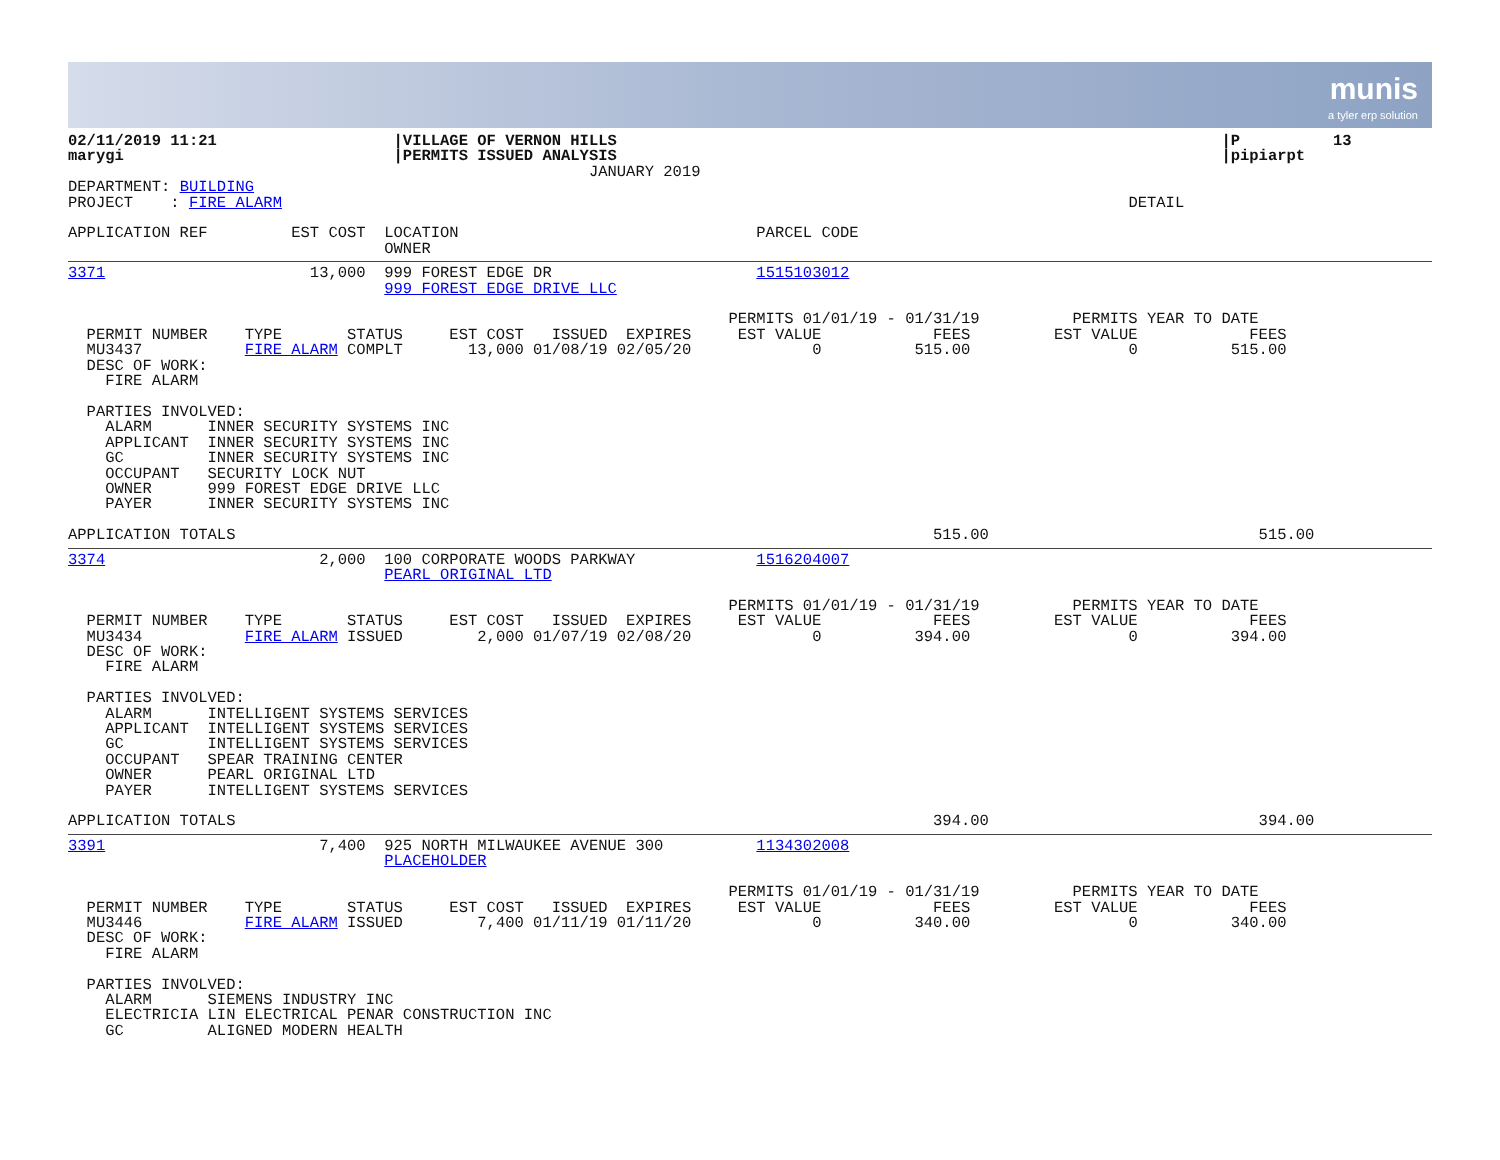munis
a tyler erp solution
02/11/2019 11:21                   |VILLAGE OF VERNON HILLS                                                                 |P          13
marygi                             |PERMITS ISSUED ANALYSIS                                                                 |pipiarpt
                                                        JANUARY 2019
DEPARTMENT: BUILDING
PROJECT    : FIRE ALARM                                                                                           DETAIL

APPLICATION REF         EST COST  LOCATION                                PARCEL CODE
                                  OWNER
3371                      13,000  999 FOREST EDGE DR                      1515103012
                                  999 FOREST EDGE DRIVE LLC

                                                                       PERMITS 01/01/19 - 01/31/19          PERMITS YEAR TO DATE
  PERMIT NUMBER    TYPE       STATUS     EST COST   ISSUED  EXPIRES     EST VALUE            FEES         EST VALUE            FEES
  MU3437           FIRE ALARM COMPLT       13,000 01/08/19 02/05/20             0          515.00                 0          515.00
  DESC OF WORK:
    FIRE ALARM

  PARTIES INVOLVED:
    ALARM      INNER SECURITY SYSTEMS INC
    APPLICANT  INNER SECURITY SYSTEMS INC
    GC         INNER SECURITY SYSTEMS INC
    OCCUPANT   SECURITY LOCK NUT
    OWNER      999 FOREST EDGE DRIVE LLC
    PAYER      INNER SECURITY SYSTEMS INC

APPLICATION TOTALS                                                                           515.00                             515.00
3374                       2,000  100 CORPORATE WOODS PARKWAY             1516204007
                                  PEARL ORIGINAL LTD

                                                                       PERMITS 01/01/19 - 01/31/19          PERMITS YEAR TO DATE
  PERMIT NUMBER    TYPE       STATUS     EST COST   ISSUED  EXPIRES     EST VALUE            FEES         EST VALUE            FEES
  MU3434           FIRE ALARM ISSUED        2,000 01/07/19 02/08/20             0          394.00                 0          394.00
  DESC OF WORK:
    FIRE ALARM

  PARTIES INVOLVED:
    ALARM      INTELLIGENT SYSTEMS SERVICES
    APPLICANT  INTELLIGENT SYSTEMS SERVICES
    GC         INTELLIGENT SYSTEMS SERVICES
    OCCUPANT   SPEAR TRAINING CENTER
    OWNER      PEARL ORIGINAL LTD
    PAYER      INTELLIGENT SYSTEMS SERVICES

APPLICATION TOTALS                                                                           394.00                             394.00
3391                       7,400  925 NORTH MILWAUKEE AVENUE 300          1134302008
                                  PLACEHOLDER

                                                                       PERMITS 01/01/19 - 01/31/19          PERMITS YEAR TO DATE
  PERMIT NUMBER    TYPE       STATUS     EST COST   ISSUED  EXPIRES     EST VALUE            FEES         EST VALUE            FEES
  MU3446           FIRE ALARM ISSUED        7,400 01/11/19 01/11/20             0          340.00                 0          340.00
  DESC OF WORK:
    FIRE ALARM

  PARTIES INVOLVED:
    ALARM      SIEMENS INDUSTRY INC
    ELECTRICIA LIN ELECTRICAL PENAR CONSTRUCTION INC
    GC         ALIGNED MODERN HEALTH